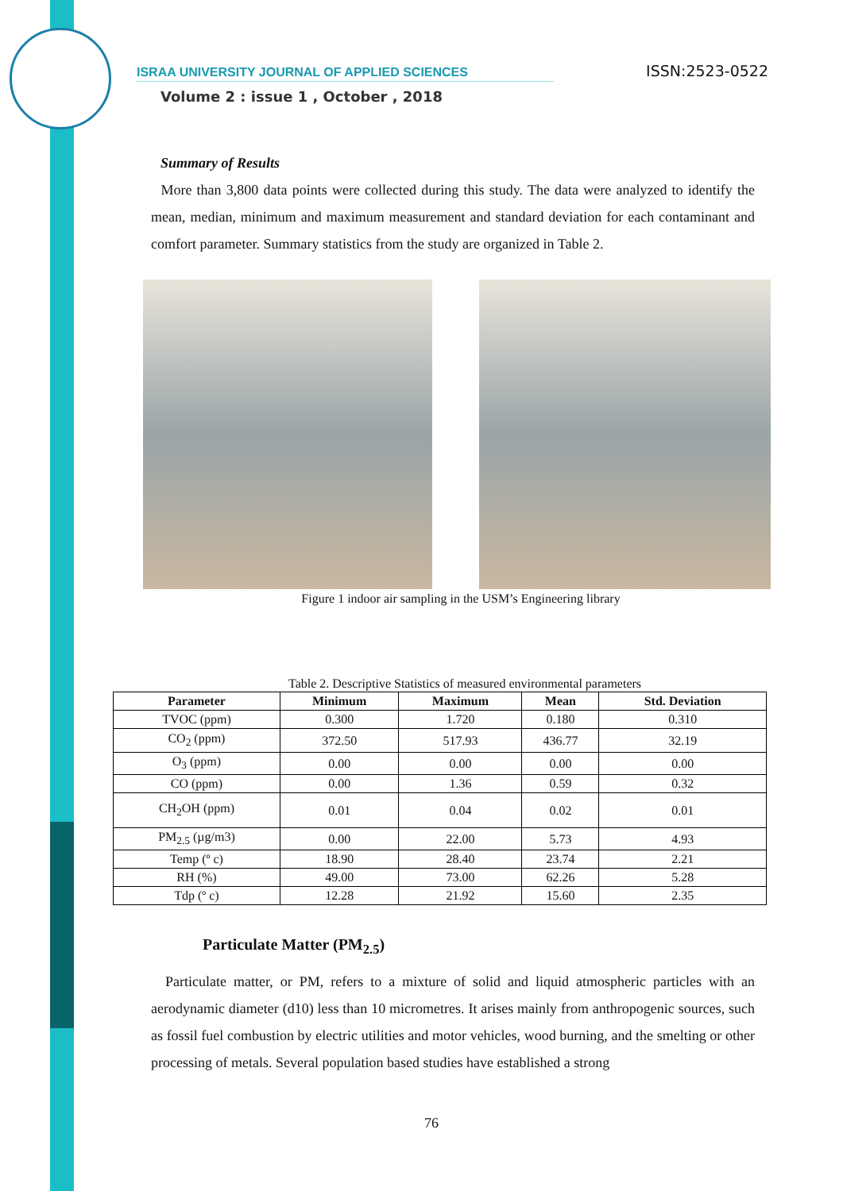ISRAA UNIVERSITY JOURNAL OF APPLIED SCIENCES ISSN:2523-0522
Volume 2 : issue 1 , October , 2018
Summary of Results
More than 3,800 data points were collected during this study. The data were analyzed to identify the mean, median, minimum and maximum measurement and standard deviation for each contaminant and comfort parameter. Summary statistics from the study are organized in Table 2.
Figure 1 indoor air sampling in the USM’s Engineering library
Table 2. Descriptive Statistics of measured environmental parameters
| Parameter | Minimum | Maximum | Mean | Std. Deviation |
| --- | --- | --- | --- | --- |
| TVOC (ppm) | 0.300 | 1.720 | 0.180 | 0.310 |
| CO<sub>2</sub> (ppm) | 372.50 | 517.93 | 436.77 | 32.19 |
| O<sub>3</sub> (ppm) | 0.00 | 0.00 | 0.00 | 0.00 |
| CO (ppm) | 0.00 | 1.36 | 0.59 | 0.32 |
| CH<sub>2</sub>OH (ppm) | 0.01 | 0.04 | 0.02 | 0.01 |
| PM<sub>2.5</sub> (µg/m3) | 0.00 | 22.00 | 5.73 | 4.93 |
| Temp (º c) | 18.90 | 28.40 | 23.74 | 2.21 |
| RH (%) | 49.00 | 73.00 | 62.26 | 5.28 |
| Tdp (º c) | 12.28 | 21.92 | 15.60 | 2.35 |
Particulate Matter (PM<sub>2.5</sub>)
Particulate matter, or PM, refers to a mixture of solid and liquid atmospheric particles with an aerodynamic diameter (d10) less than 10 micrometres. It arises mainly from anthropogenic sources, such as fossil fuel combustion by electric utilities and motor vehicles, wood burning, and the smelting or other processing of metals. Several population based studies have established a strong
76